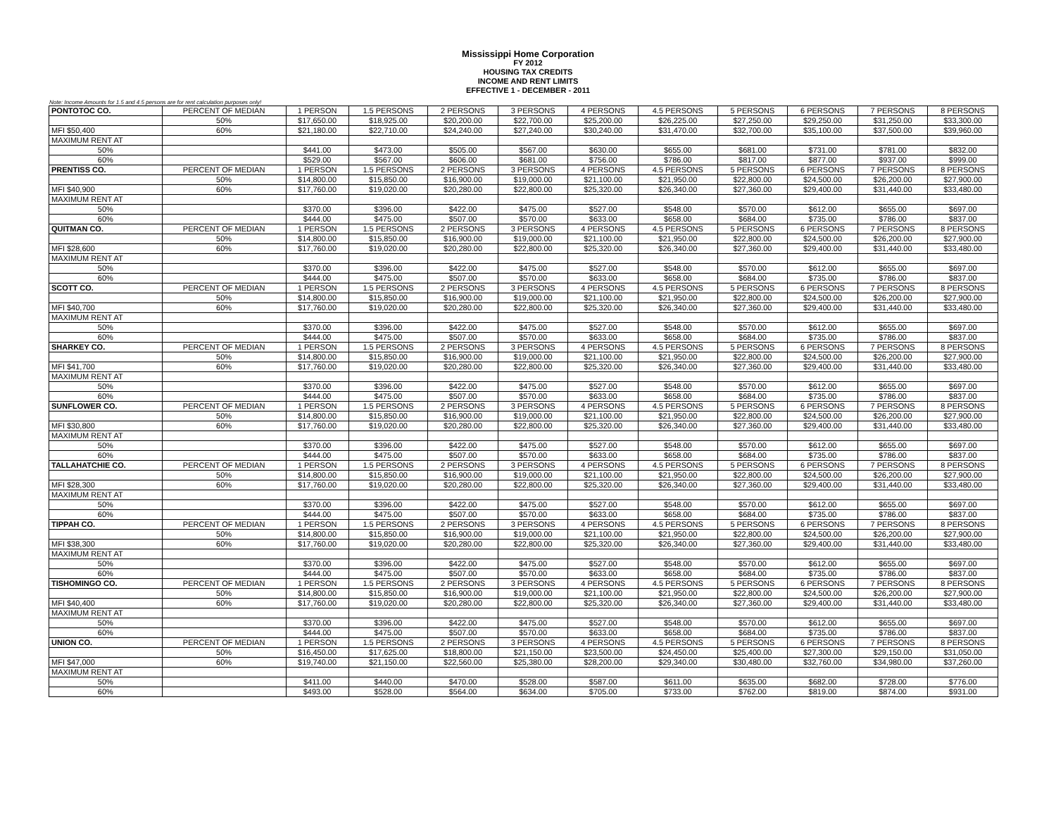Mississippi Home Corporation
FY 2012
HOUSING TAX CREDITS
INCOME AND RENT LIMITS
EFFECTIVE 1 - DECEMBER - 2011
Note: Income Amounts for 1.5 and 4.5 persons are for rent calculation purposes only!
| PONTOTOC CO. | PERCENT OF MEDIAN | 1 PERSON | 1.5 PERSONS | 2 PERSONS | 3 PERSONS | 4 PERSONS | 4.5 PERSONS | 5 PERSONS | 6 PERSONS | 7 PERSONS | 8 PERSONS |
| | 50% | $17,650.00 | $18,925.00 | $20,200.00 | $22,700.00 | $25,200.00 | $26,225.00 | $27,250.00 | $29,250.00 | $31,250.00 | $33,300.00 |
| MFI $50,400 | 60% | $21,180.00 | $22,710.00 | $24,240.00 | $27,240.00 | $30,240.00 | $31,470.00 | $32,700.00 | $35,100.00 | $37,500.00 | $39,960.00 |
| MAXIMUM RENT AT | | | | | | | | | | | |
| 50% | | $441.00 | $473.00 | $505.00 | $567.00 | $630.00 | $655.00 | $681.00 | $731.00 | $781.00 | $832.00 |
| 60% | | $529.00 | $567.00 | $606.00 | $681.00 | $756.00 | $786.00 | $817.00 | $877.00 | $937.00 | $999.00 |
| PRENTISS CO. | PERCENT OF MEDIAN | 1 PERSON | 1.5 PERSONS | 2 PERSONS | 3 PERSONS | 4 PERSONS | 4.5 PERSONS | 5 PERSONS | 6 PERSONS | 7 PERSONS | 8 PERSONS |
| | 50% | $14,800.00 | $15,850.00 | $16,900.00 | $19,000.00 | $21,100.00 | $21,950.00 | $22,800.00 | $24,500.00 | $26,200.00 | $27,900.00 |
| MFI $40,900 | 60% | $17,760.00 | $19,020.00 | $20,280.00 | $22,800.00 | $25,320.00 | $26,340.00 | $27,360.00 | $29,400.00 | $31,440.00 | $33,480.00 |
| MAXIMUM RENT AT | | | | | | | | | | | |
| 50% | | $370.00 | $396.00 | $422.00 | $475.00 | $527.00 | $548.00 | $570.00 | $612.00 | $655.00 | $697.00 |
| 60% | | $444.00 | $475.00 | $507.00 | $570.00 | $633.00 | $658.00 | $684.00 | $735.00 | $786.00 | $837.00 |
| QUITMAN CO. | PERCENT OF MEDIAN | 1 PERSON | 1.5 PERSONS | 2 PERSONS | 3 PERSONS | 4 PERSONS | 4.5 PERSONS | 5 PERSONS | 6 PERSONS | 7 PERSONS | 8 PERSONS |
| | 50% | $14,800.00 | $15,850.00 | $16,900.00 | $19,000.00 | $21,100.00 | $21,950.00 | $22,800.00 | $24,500.00 | $26,200.00 | $27,900.00 |
| MFI $28,600 | 60% | $17,760.00 | $19,020.00 | $20,280.00 | $22,800.00 | $25,320.00 | $26,340.00 | $27,360.00 | $29,400.00 | $31,440.00 | $33,480.00 |
| MAXIMUM RENT AT | | | | | | | | | | | |
| 50% | | $370.00 | $396.00 | $422.00 | $475.00 | $527.00 | $548.00 | $570.00 | $612.00 | $655.00 | $697.00 |
| 60% | | $444.00 | $475.00 | $507.00 | $570.00 | $633.00 | $658.00 | $684.00 | $735.00 | $786.00 | $837.00 |
| SCOTT CO. | PERCENT OF MEDIAN | 1 PERSON | 1.5 PERSONS | 2 PERSONS | 3 PERSONS | 4 PERSONS | 4.5 PERSONS | 5 PERSONS | 6 PERSONS | 7 PERSONS | 8 PERSONS |
| | 50% | $14,800.00 | $15,850.00 | $16,900.00 | $19,000.00 | $21,100.00 | $21,950.00 | $22,800.00 | $24,500.00 | $26,200.00 | $27,900.00 |
| MFI $40,700 | 60% | $17,760.00 | $19,020.00 | $20,280.00 | $22,800.00 | $25,320.00 | $26,340.00 | $27,360.00 | $29,400.00 | $31,440.00 | $33,480.00 |
| MAXIMUM RENT AT | | | | | | | | | | | |
| 50% | | $370.00 | $396.00 | $422.00 | $475.00 | $527.00 | $548.00 | $570.00 | $612.00 | $655.00 | $697.00 |
| 60% | | $444.00 | $475.00 | $507.00 | $570.00 | $633.00 | $658.00 | $684.00 | $735.00 | $786.00 | $837.00 |
| SHARKEY CO. | PERCENT OF MEDIAN | 1 PERSON | 1.5 PERSONS | 2 PERSONS | 3 PERSONS | 4 PERSONS | 4.5 PERSONS | 5 PERSONS | 6 PERSONS | 7 PERSONS | 8 PERSONS |
| | 50% | $14,800.00 | $15,850.00 | $16,900.00 | $19,000.00 | $21,100.00 | $21,950.00 | $22,800.00 | $24,500.00 | $26,200.00 | $27,900.00 |
| MFI $41,700 | 60% | $17,760.00 | $19,020.00 | $20,280.00 | $22,800.00 | $25,320.00 | $26,340.00 | $27,360.00 | $29,400.00 | $31,440.00 | $33,480.00 |
| MAXIMUM RENT AT | | | | | | | | | | | |
| 50% | | $370.00 | $396.00 | $422.00 | $475.00 | $527.00 | $548.00 | $570.00 | $612.00 | $655.00 | $697.00 |
| 60% | | $444.00 | $475.00 | $507.00 | $570.00 | $633.00 | $658.00 | $684.00 | $735.00 | $786.00 | $837.00 |
| SUNFLOWER CO. | PERCENT OF MEDIAN | 1 PERSON | 1.5 PERSONS | 2 PERSONS | 3 PERSONS | 4 PERSONS | 4.5 PERSONS | 5 PERSONS | 6 PERSONS | 7 PERSONS | 8 PERSONS |
| | 50% | $14,800.00 | $15,850.00 | $16,900.00 | $19,000.00 | $21,100.00 | $21,950.00 | $22,800.00 | $24,500.00 | $26,200.00 | $27,900.00 |
| MFI $30,800 | 60% | $17,760.00 | $19,020.00 | $20,280.00 | $22,800.00 | $25,320.00 | $26,340.00 | $27,360.00 | $29,400.00 | $31,440.00 | $33,480.00 |
| MAXIMUM RENT AT | | | | | | | | | | | |
| 50% | | $370.00 | $396.00 | $422.00 | $475.00 | $527.00 | $548.00 | $570.00 | $612.00 | $655.00 | $697.00 |
| 60% | | $444.00 | $475.00 | $507.00 | $570.00 | $633.00 | $658.00 | $684.00 | $735.00 | $786.00 | $837.00 |
| TALLAHATCHIE CO. | PERCENT OF MEDIAN | 1 PERSON | 1.5 PERSONS | 2 PERSONS | 3 PERSONS | 4 PERSONS | 4.5 PERSONS | 5 PERSONS | 6 PERSONS | 7 PERSONS | 8 PERSONS |
| | 50% | $14,800.00 | $15,850.00 | $16,900.00 | $19,000.00 | $21,100.00 | $21,950.00 | $22,800.00 | $24,500.00 | $26,200.00 | $27,900.00 |
| MFI $28,300 | 60% | $17,760.00 | $19,020.00 | $20,280.00 | $22,800.00 | $25,320.00 | $26,340.00 | $27,360.00 | $29,400.00 | $31,440.00 | $33,480.00 |
| MAXIMUM RENT AT | | | | | | | | | | | |
| 50% | | $370.00 | $396.00 | $422.00 | $475.00 | $527.00 | $548.00 | $570.00 | $612.00 | $655.00 | $697.00 |
| 60% | | $444.00 | $475.00 | $507.00 | $570.00 | $633.00 | $658.00 | $684.00 | $735.00 | $786.00 | $837.00 |
| TIPPAH CO. | PERCENT OF MEDIAN | 1 PERSON | 1.5 PERSONS | 2 PERSONS | 3 PERSONS | 4 PERSONS | 4.5 PERSONS | 5 PERSONS | 6 PERSONS | 7 PERSONS | 8 PERSONS |
| | 50% | $14,800.00 | $15,850.00 | $16,900.00 | $19,000.00 | $21,100.00 | $21,950.00 | $22,800.00 | $24,500.00 | $26,200.00 | $27,900.00 |
| MFI $38,300 | 60% | $17,760.00 | $19,020.00 | $20,280.00 | $22,800.00 | $25,320.00 | $26,340.00 | $27,360.00 | $29,400.00 | $31,440.00 | $33,480.00 |
| MAXIMUM RENT AT | | | | | | | | | | | |
| 50% | | $370.00 | $396.00 | $422.00 | $475.00 | $527.00 | $548.00 | $570.00 | $612.00 | $655.00 | $697.00 |
| 60% | | $444.00 | $475.00 | $507.00 | $570.00 | $633.00 | $658.00 | $684.00 | $735.00 | $786.00 | $837.00 |
| TISHOMINGO CO. | PERCENT OF MEDIAN | 1 PERSON | 1.5 PERSONS | 2 PERSONS | 3 PERSONS | 4 PERSONS | 4.5 PERSONS | 5 PERSONS | 6 PERSONS | 7 PERSONS | 8 PERSONS |
| | 50% | $14,800.00 | $15,850.00 | $16,900.00 | $19,000.00 | $21,100.00 | $21,950.00 | $22,800.00 | $24,500.00 | $26,200.00 | $27,900.00 |
| MFI $40,400 | 60% | $17,760.00 | $19,020.00 | $20,280.00 | $22,800.00 | $25,320.00 | $26,340.00 | $27,360.00 | $29,400.00 | $31,440.00 | $33,480.00 |
| MAXIMUM RENT AT | | | | | | | | | | | |
| 50% | | $370.00 | $396.00 | $422.00 | $475.00 | $527.00 | $548.00 | $570.00 | $612.00 | $655.00 | $697.00 |
| 60% | | $444.00 | $475.00 | $507.00 | $570.00 | $633.00 | $658.00 | $684.00 | $735.00 | $786.00 | $837.00 |
| UNION CO. | PERCENT OF MEDIAN | 1 PERSON | 1.5 PERSONS | 2 PERSONS | 3 PERSONS | 4 PERSONS | 4.5 PERSONS | 5 PERSONS | 6 PERSONS | 7 PERSONS | 8 PERSONS |
| | 50% | $16,450.00 | $17,625.00 | $18,800.00 | $21,150.00 | $23,500.00 | $24,450.00 | $25,400.00 | $27,300.00 | $29,150.00 | $31,050.00 |
| MFI $47,000 | 60% | $19,740.00 | $21,150.00 | $22,560.00 | $25,380.00 | $28,200.00 | $29,340.00 | $30,480.00 | $32,760.00 | $34,980.00 | $37,260.00 |
| MAXIMUM RENT AT | | | | | | | | | | | |
| 50% | | $411.00 | $440.00 | $470.00 | $528.00 | $587.00 | $611.00 | $635.00 | $682.00 | $728.00 | $776.00 |
| 60% | | $493.00 | $528.00 | $564.00 | $634.00 | $705.00 | $733.00 | $762.00 | $819.00 | $874.00 | $931.00 |